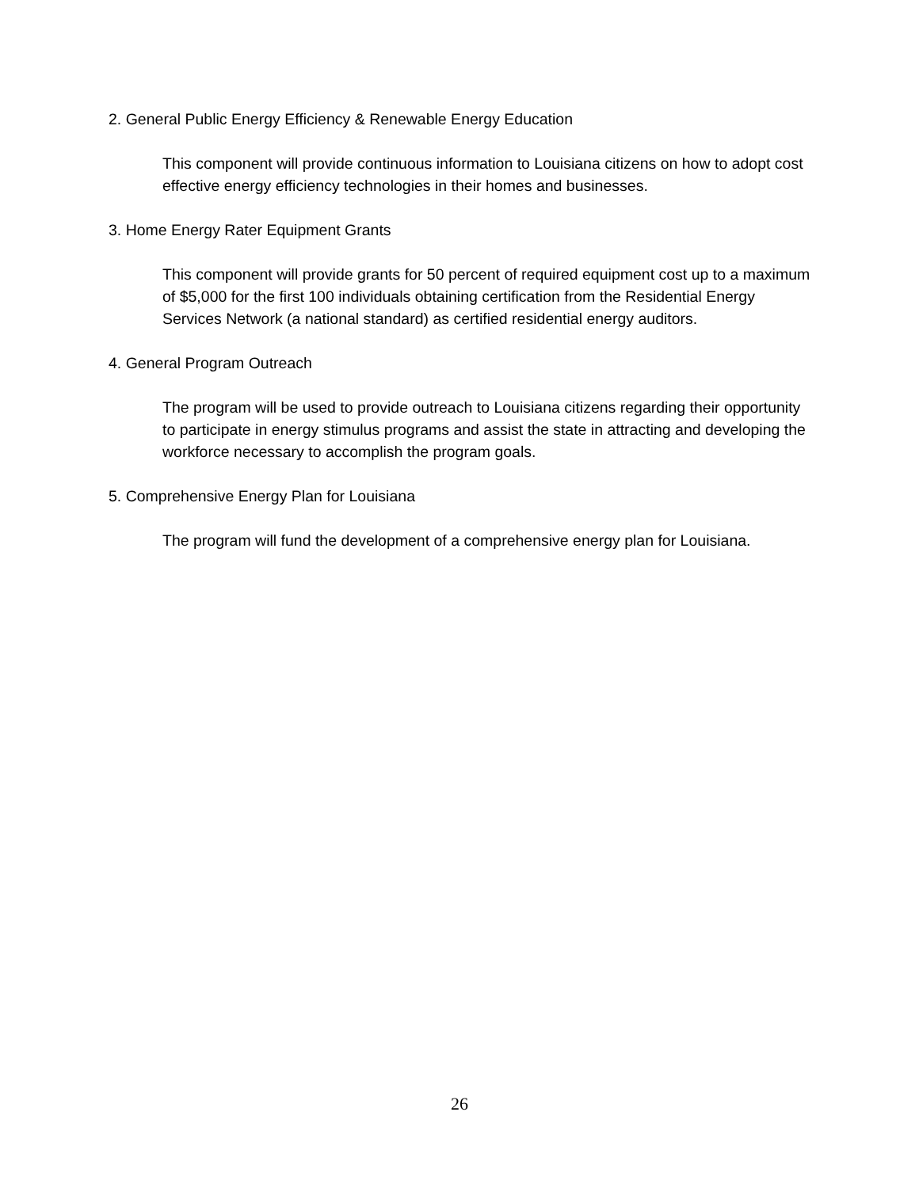2. General Public Energy Efficiency & Renewable Energy Education
This component will provide continuous information to Louisiana citizens on how to adopt cost effective energy efficiency technologies in their homes and businesses.
3. Home Energy Rater Equipment Grants
This component will provide grants for 50 percent of required equipment cost up to a maximum of $5,000 for the first 100 individuals obtaining certification from the Residential Energy Services Network (a national standard) as certified residential energy auditors.
4. General Program Outreach
The program will be used to provide outreach to Louisiana citizens regarding their opportunity to participate in energy stimulus programs and assist the state in attracting and developing the workforce necessary to accomplish the program goals.
5. Comprehensive Energy Plan for Louisiana
The program will fund the development of a comprehensive energy plan for Louisiana.
26